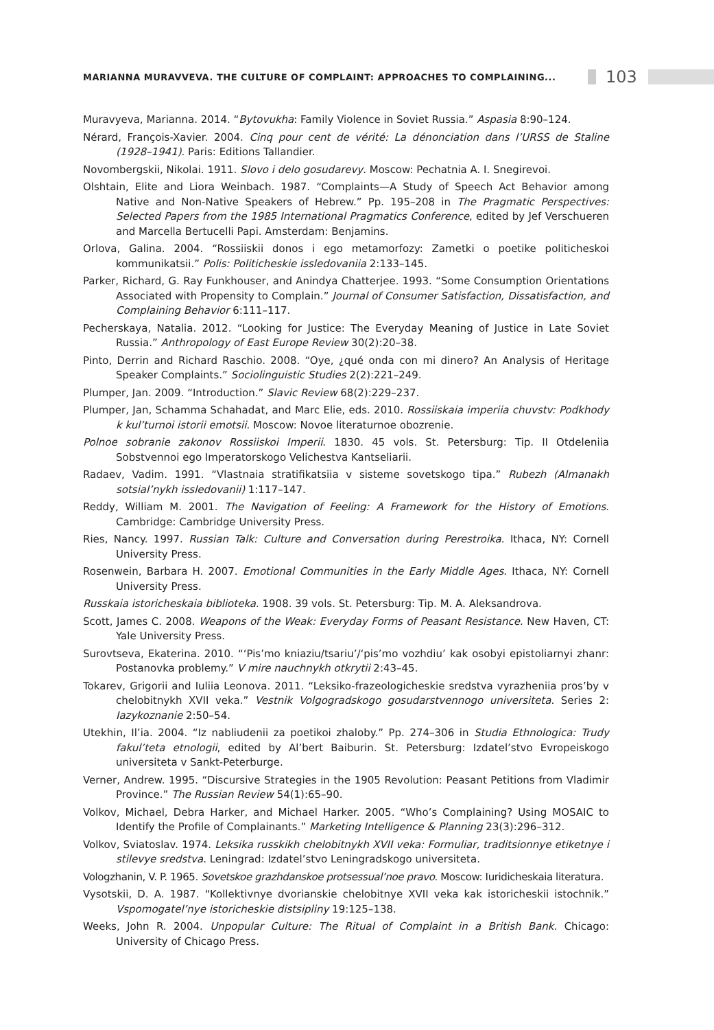MARIANNA MURAVVEVA. THE CULTURE OF COMPLAINT: APPROACHES TO COMPLAINING...
103
Muravyeva, Marianna. 2014. “Bytovukha: Family Violence in Soviet Russia.” Aspasia 8:90–124.
Nérard, François-Xavier. 2004. Cinq pour cent de vérité: La dénonciation dans l’URSS de Staline (1928–1941). Paris: Editions Tallandier.
Novombergskii, Nikolai. 1911. Slovo i delo gosudarevy. Moscow: Pechatnia A. I. Snegirevoi.
Olshtain, Elite and Liora Weinbach. 1987. “Complaints—A Study of Speech Act Behavior among Native and Non-Native Speakers of Hebrew.” Pp. 195–208 in The Pragmatic Perspectives: Selected Papers from the 1985 International Pragmatics Conference, edited by Jef Verschueren and Marcella Bertucelli Papi. Amsterdam: Benjamins.
Orlova, Galina. 2004. “Rossiiskii donos i ego metamorfozy: Zametki o poetike politicheskoi kommunikatsii.” Polis: Politicheskie issledovaniia 2:133–145.
Parker, Richard, G. Ray Funkhouser, and Anindya Chatterjee. 1993. “Some Consumption Orientations Associated with Propensity to Complain.” Journal of Consumer Satisfaction, Dissatisfaction, and Complaining Behavior 6:111–117.
Pecherskaya, Natalia. 2012. “Looking for Justice: The Everyday Meaning of Justice in Late Soviet Russia.” Anthropology of East Europe Review 30(2):20–38.
Pinto, Derrin and Richard Raschio. 2008. “Oye, ¿qué onda con mi dinero? An Analysis of Heritage Speaker Complaints.” Sociolinguistic Studies 2(2):221–249.
Plumper, Jan. 2009. “Introduction.” Slavic Review 68(2):229–237.
Plumper, Jan, Schamma Schahadat, and Marc Elie, eds. 2010. Rossiiskaia imperiia chuvstv: Podkhody k kul’turnoi istorii emotsii. Moscow: Novoe literaturnoe obozrenie.
Polnoe sobranie zakonov Rossiiskoi Imperii. 1830. 45 vols. St. Petersburg: Tip. II Otdeleniia Sobstvennoi ego Imperatorskogo Velichestva Kantseliarii.
Radaev, Vadim. 1991. “Vlastnaia stratifikatsiia v sisteme sovetskogo tipa.” Rubezh (Almanakh sotsial’nykh issledovanii) 1:117–147.
Reddy, William M. 2001. The Navigation of Feeling: A Framework for the History of Emotions. Cambridge: Cambridge University Press.
Ries, Nancy. 1997. Russian Talk: Culture and Conversation during Perestroika. Ithaca, NY: Cornell University Press.
Rosenwein, Barbara H. 2007. Emotional Communities in the Early Middle Ages. Ithaca, NY: Cornell University Press.
Russkaia istoricheskaia biblioteka. 1908. 39 vols. St. Petersburg: Tip. M. A. Aleksandrova.
Scott, James C. 2008. Weapons of the Weak: Everyday Forms of Peasant Resistance. New Haven, CT: Yale University Press.
Surovtseva, Ekaterina. 2010. “‘Pis’mo kniaziu/tsariu’/‘pis’mo vozhdiu’ kak osobyi epistoliarnyi zhanr: Postanovka problemy.” V mire nauchnykh otkrytii 2:43–45.
Tokarev, Grigorii and Iuliia Leonova. 2011. “Leksiko-frazeologicheskie sredstva vyrazheniia pros’by v chelobitnykh XVII veka.” Vestnik Volgogradskogo gosudarstvennogo universiteta. Series 2: Iazykoznanie 2:50–54.
Utekhin, Il’ia. 2004. “Iz nabliudenii za poetikoi zhaloby.” Pp. 274–306 in Studia Ethnologica: Trudy fakul’teta etnologii, edited by Al’bert Baiburin. St. Petersburg: Izdatel’stvo Evropeiskogo universiteta v Sankt-Peterburge.
Verner, Andrew. 1995. “Discursive Strategies in the 1905 Revolution: Peasant Petitions from Vladimir Province.” The Russian Review 54(1):65–90.
Volkov, Michael, Debra Harker, and Michael Harker. 2005. “Who’s Complaining? Using MOSAIC to Identify the Profile of Complainants.” Marketing Intelligence & Planning 23(3):296–312.
Volkov, Sviatoslav. 1974. Leksika russkikh chelobitnykh XVII veka: Formuliar, traditsionnye etiketnye i stilevye sredstva. Leningrad: Izdatel’stvo Leningradskogo universiteta.
Vologzhanin, V. P. 1965. Sovetskoe grazhdanskoe protsessual’noe pravo. Moscow: Iuridicheskaia literatura.
Vysotskii, D. A. 1987. “Kollektivnye dvorianskie chelobitnye XVII veka kak istoricheskii istochnik.” Vspomogatel’nye istoricheskie distsipliny 19:125–138.
Weeks, John R. 2004. Unpopular Culture: The Ritual of Complaint in a British Bank. Chicago: University of Chicago Press.